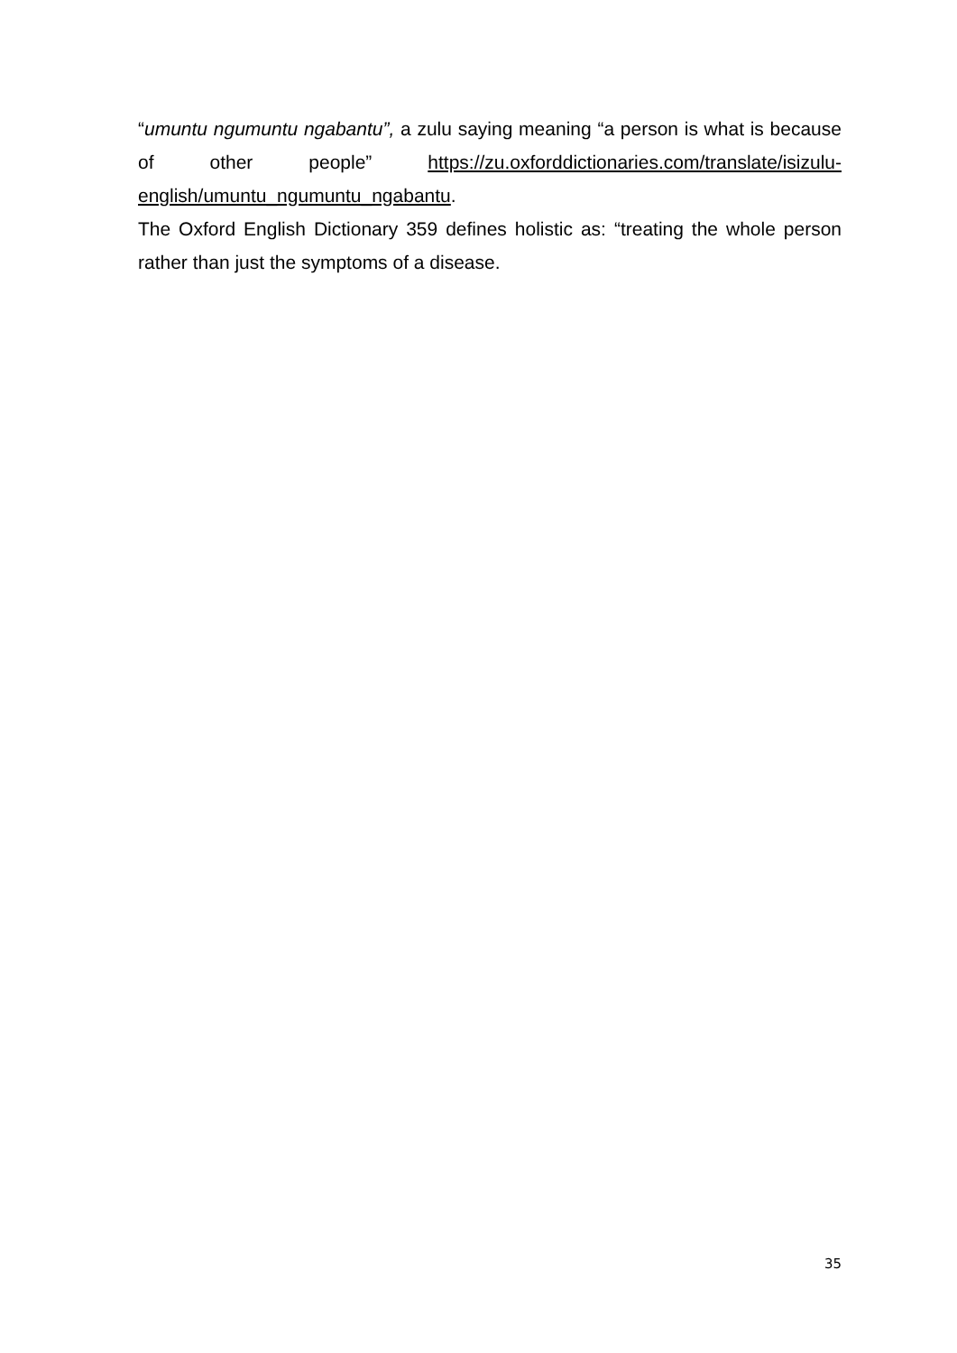“umuntu ngumuntu ngabantu”, a zulu saying meaning “a person is what is because of other people” https://zu.oxforddictionaries.com/translate/isizulu-english/umuntu_ngumuntu_ngabantu.
The Oxford English Dictionary 359 defines holistic as: “treating the whole person rather than just the symptoms of a disease.
35